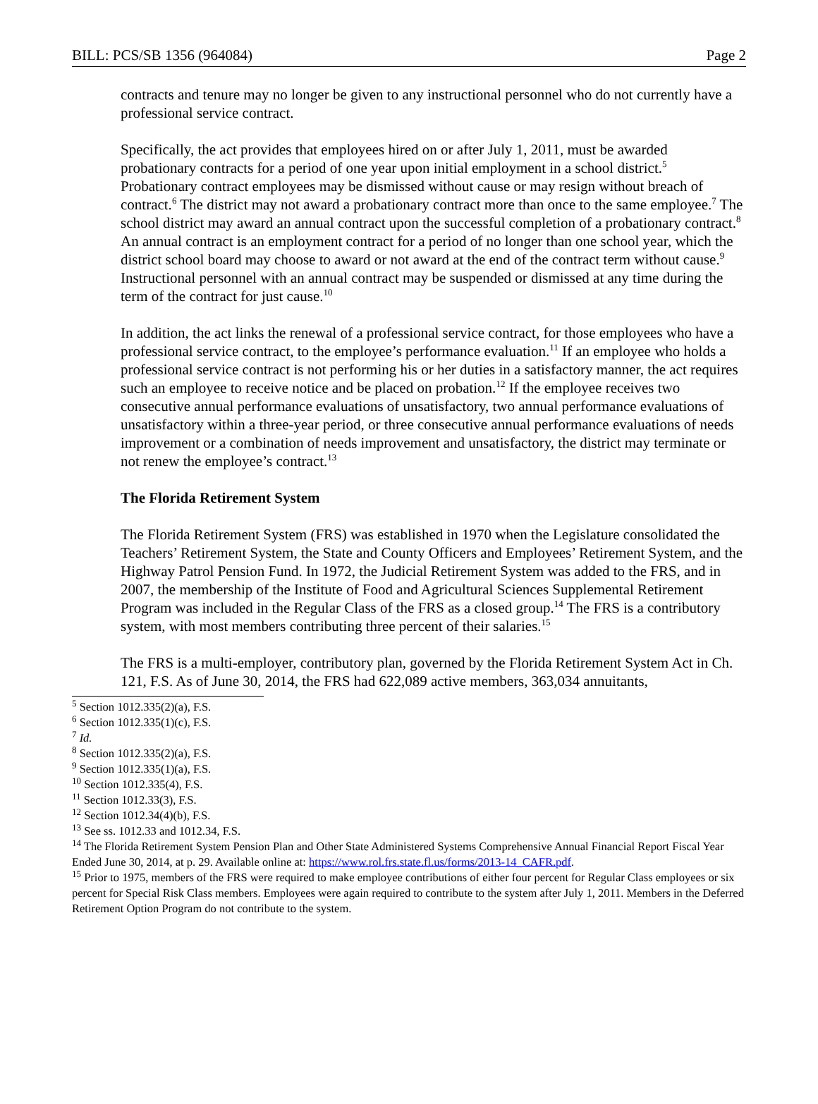BILL: PCS/SB 1356 (964084) Page 2
contracts and tenure may no longer be given to any instructional personnel who do not currently have a professional service contract.
Specifically, the act provides that employees hired on or after July 1, 2011, must be awarded probationary contracts for a period of one year upon initial employment in a school district.<sup>5</sup> Probationary contract employees may be dismissed without cause or may resign without breach of contract.<sup>6</sup> The district may not award a probationary contract more than once to the same employee.<sup>7</sup> The school district may award an annual contract upon the successful completion of a probationary contract.<sup>8</sup> An annual contract is an employment contract for a period of no longer than one school year, which the district school board may choose to award or not award at the end of the contract term without cause.<sup>9</sup> Instructional personnel with an annual contract may be suspended or dismissed at any time during the term of the contract for just cause.<sup>10</sup>
In addition, the act links the renewal of a professional service contract, for those employees who have a professional service contract, to the employee’s performance evaluation.<sup>11</sup> If an employee who holds a professional service contract is not performing his or her duties in a satisfactory manner, the act requires such an employee to receive notice and be placed on probation.<sup>12</sup> If the employee receives two consecutive annual performance evaluations of unsatisfactory, two annual performance evaluations of unsatisfactory within a three-year period, or three consecutive annual performance evaluations of needs improvement or a combination of needs improvement and unsatisfactory, the district may terminate or not renew the employee’s contract.<sup>13</sup>
The Florida Retirement System
The Florida Retirement System (FRS) was established in 1970 when the Legislature consolidated the Teachers’ Retirement System, the State and County Officers and Employees’ Retirement System, and the Highway Patrol Pension Fund. In 1972, the Judicial Retirement System was added to the FRS, and in 2007, the membership of the Institute of Food and Agricultural Sciences Supplemental Retirement Program was included in the Regular Class of the FRS as a closed group.<sup>14</sup> The FRS is a contributory system, with most members contributing three percent of their salaries.<sup>15</sup>
The FRS is a multi-employer, contributory plan, governed by the Florida Retirement System Act in Ch. 121, F.S. As of June 30, 2014, the FRS had 622,089 active members, 363,034 annuitants,
<sup>5</sup> Section 1012.335(2)(a), F.S.
<sup>6</sup> Section 1012.335(1)(c), F.S.
<sup>7</sup> Id.
<sup>8</sup> Section 1012.335(2)(a), F.S.
<sup>9</sup> Section 1012.335(1)(a), F.S.
<sup>10</sup> Section 1012.335(4), F.S.
<sup>11</sup> Section 1012.33(3), F.S.
<sup>12</sup> Section 1012.34(4)(b), F.S.
<sup>13</sup> See ss. 1012.33 and 1012.34, F.S.
<sup>14</sup> The Florida Retirement System Pension Plan and Other State Administered Systems Comprehensive Annual Financial Report Fiscal Year Ended June 30, 2014, at p. 29. Available online at: https://www.rol.frs.state.fl.us/forms/2013-14_CAFR.pdf.
<sup>15</sup> Prior to 1975, members of the FRS were required to make employee contributions of either four percent for Regular Class employees or six percent for Special Risk Class members. Employees were again required to contribute to the system after July 1, 2011. Members in the Deferred Retirement Option Program do not contribute to the system.